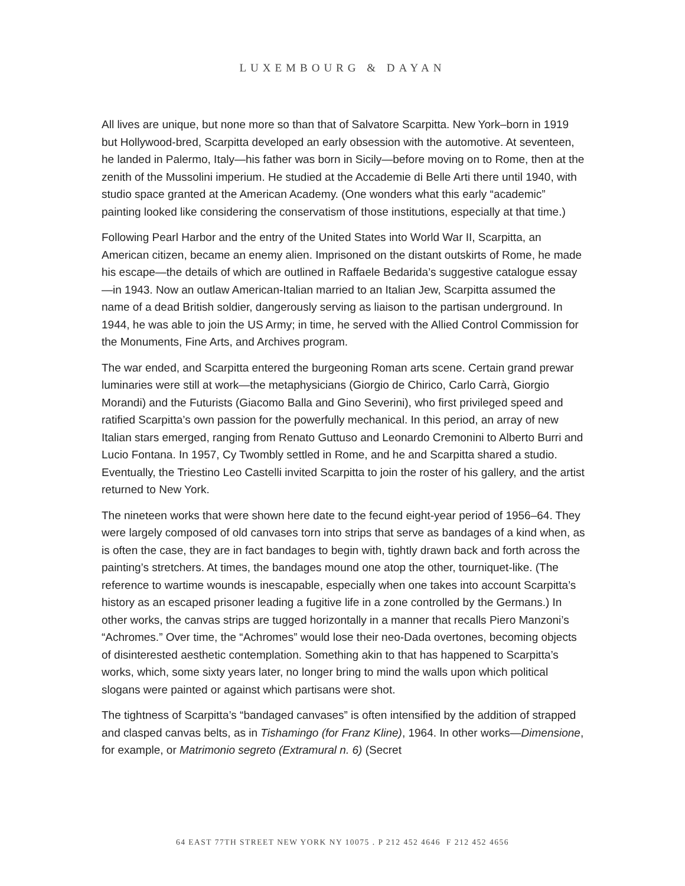LUXEMBOURG & DAYAN
All lives are unique, but none more so than that of Salvatore Scarpitta. New York–born in 1919 but Hollywood-bred, Scarpitta developed an early obsession with the automotive. At seventeen, he landed in Palermo, Italy—his father was born in Sicily—before moving on to Rome, then at the zenith of the Mussolini imperium. He studied at the Accademie di Belle Arti there until 1940, with studio space granted at the American Academy. (One wonders what this early “academic” painting looked like considering the conservatism of those institutions, especially at that time.)
Following Pearl Harbor and the entry of the United States into World War II, Scarpitta, an American citizen, became an enemy alien. Imprisoned on the distant outskirts of Rome, he made his escape—the details of which are outlined in Raffaele Bedarida’s suggestive catalogue essay—in 1943. Now an outlaw American-Italian married to an Italian Jew, Scarpitta assumed the name of a dead British soldier, dangerously serving as liaison to the partisan underground. In 1944, he was able to join the US Army; in time, he served with the Allied Control Commission for the Monuments, Fine Arts, and Archives program.
The war ended, and Scarpitta entered the burgeoning Roman arts scene. Certain grand prewar luminaries were still at work—the metaphysicians (Giorgio de Chirico, Carlo Carrà, Giorgio Morandi) and the Futurists (Giacomo Balla and Gino Severini), who first privileged speed and ratified Scarpitta’s own passion for the powerfully mechanical. In this period, an array of new Italian stars emerged, ranging from Renato Guttuso and Leonardo Cremonini to Alberto Burri and Lucio Fontana. In 1957, Cy Twombly settled in Rome, and he and Scarpitta shared a studio. Eventually, the Triestino Leo Castelli invited Scarpitta to join the roster of his gallery, and the artist returned to New York.
The nineteen works that were shown here date to the fecund eight-year period of 1956–64. They were largely composed of old canvases torn into strips that serve as bandages of a kind when, as is often the case, they are in fact bandages to begin with, tightly drawn back and forth across the painting’s stretchers. At times, the bandages mound one atop the other, tourniquet-like. (The reference to wartime wounds is inescapable, especially when one takes into account Scarpitta’s history as an escaped prisoner leading a fugitive life in a zone controlled by the Germans.) In other works, the canvas strips are tugged horizontally in a manner that recalls Piero Manzoni’s “Achromes.” Over time, the “Achromes” would lose their neo-Dada overtones, becoming objects of disinterested aesthetic contemplation. Something akin to that has happened to Scarpitta’s works, which, some sixty years later, no longer bring to mind the walls upon which political slogans were painted or against which partisans were shot.
The tightness of Scarpitta’s “bandaged canvases” is often intensified by the addition of strapped and clasped canvas belts, as in Tishamingo (for Franz Kline), 1964. In other works—Dimensione, for example, or Matrimonio segreto (Extramural n. 6) (Secret
64 EAST 77TH STREET NEW YORK NY 10075 . P 212 452 4646 F 212 452 4656